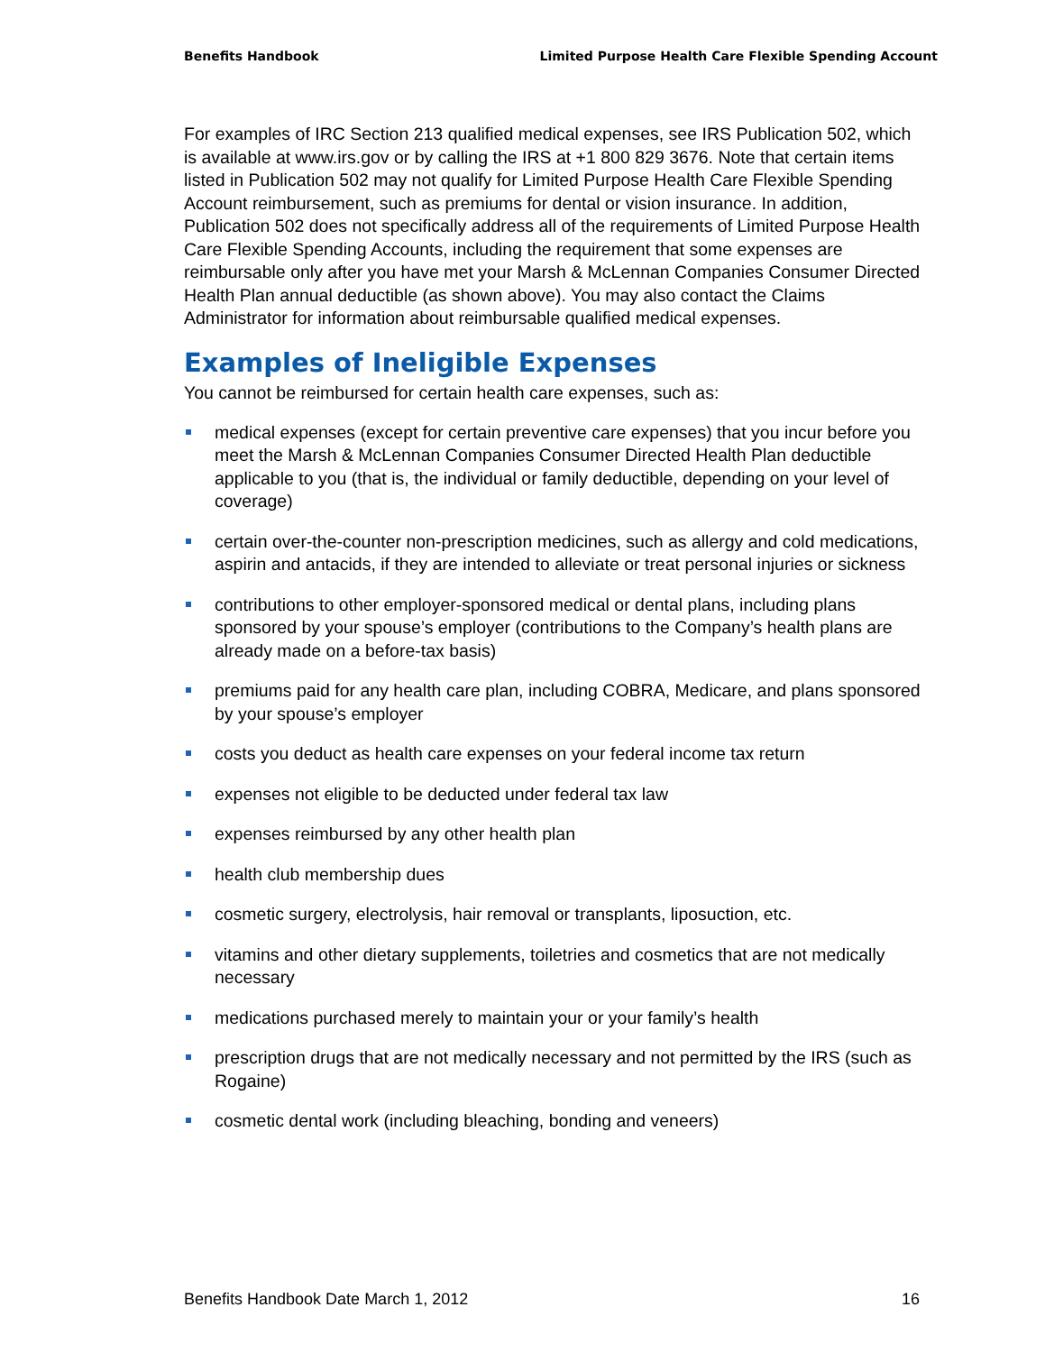Benefits Handbook Limited Purpose Health Care Flexible Spending Account
For examples of IRC Section 213 qualified medical expenses, see IRS Publication 502, which is available at www.irs.gov or by calling the IRS at +1 800 829 3676. Note that certain items listed in Publication 502 may not qualify for Limited Purpose Health Care Flexible Spending Account reimbursement, such as premiums for dental or vision insurance. In addition, Publication 502 does not specifically address all of the requirements of Limited Purpose Health Care Flexible Spending Accounts, including the requirement that some expenses are reimbursable only after you have met your Marsh & McLennan Companies Consumer Directed Health Plan annual deductible (as shown above). You may also contact the Claims Administrator for information about reimbursable qualified medical expenses.
Examples of Ineligible Expenses
You cannot be reimbursed for certain health care expenses, such as:
medical expenses (except for certain preventive care expenses) that you incur before you meet the Marsh & McLennan Companies Consumer Directed Health Plan deductible applicable to you (that is, the individual or family deductible, depending on your level of coverage)
certain over-the-counter non-prescription medicines, such as allergy and cold medications, aspirin and antacids, if they are intended to alleviate or treat personal injuries or sickness
contributions to other employer-sponsored medical or dental plans, including plans sponsored by your spouse’s employer (contributions to the Company’s health plans are already made on a before-tax basis)
premiums paid for any health care plan, including COBRA, Medicare, and plans sponsored by your spouse’s employer
costs you deduct as health care expenses on your federal income tax return
expenses not eligible to be deducted under federal tax law
expenses reimbursed by any other health plan
health club membership dues
cosmetic surgery, electrolysis, hair removal or transplants, liposuction, etc.
vitamins and other dietary supplements, toiletries and cosmetics that are not medically necessary
medications purchased merely to maintain your or your family’s health
prescription drugs that are not medically necessary and not permitted by the IRS (such as Rogaine)
cosmetic dental work (including bleaching, bonding and veneers)
Benefits Handbook Date March 1, 2012 16